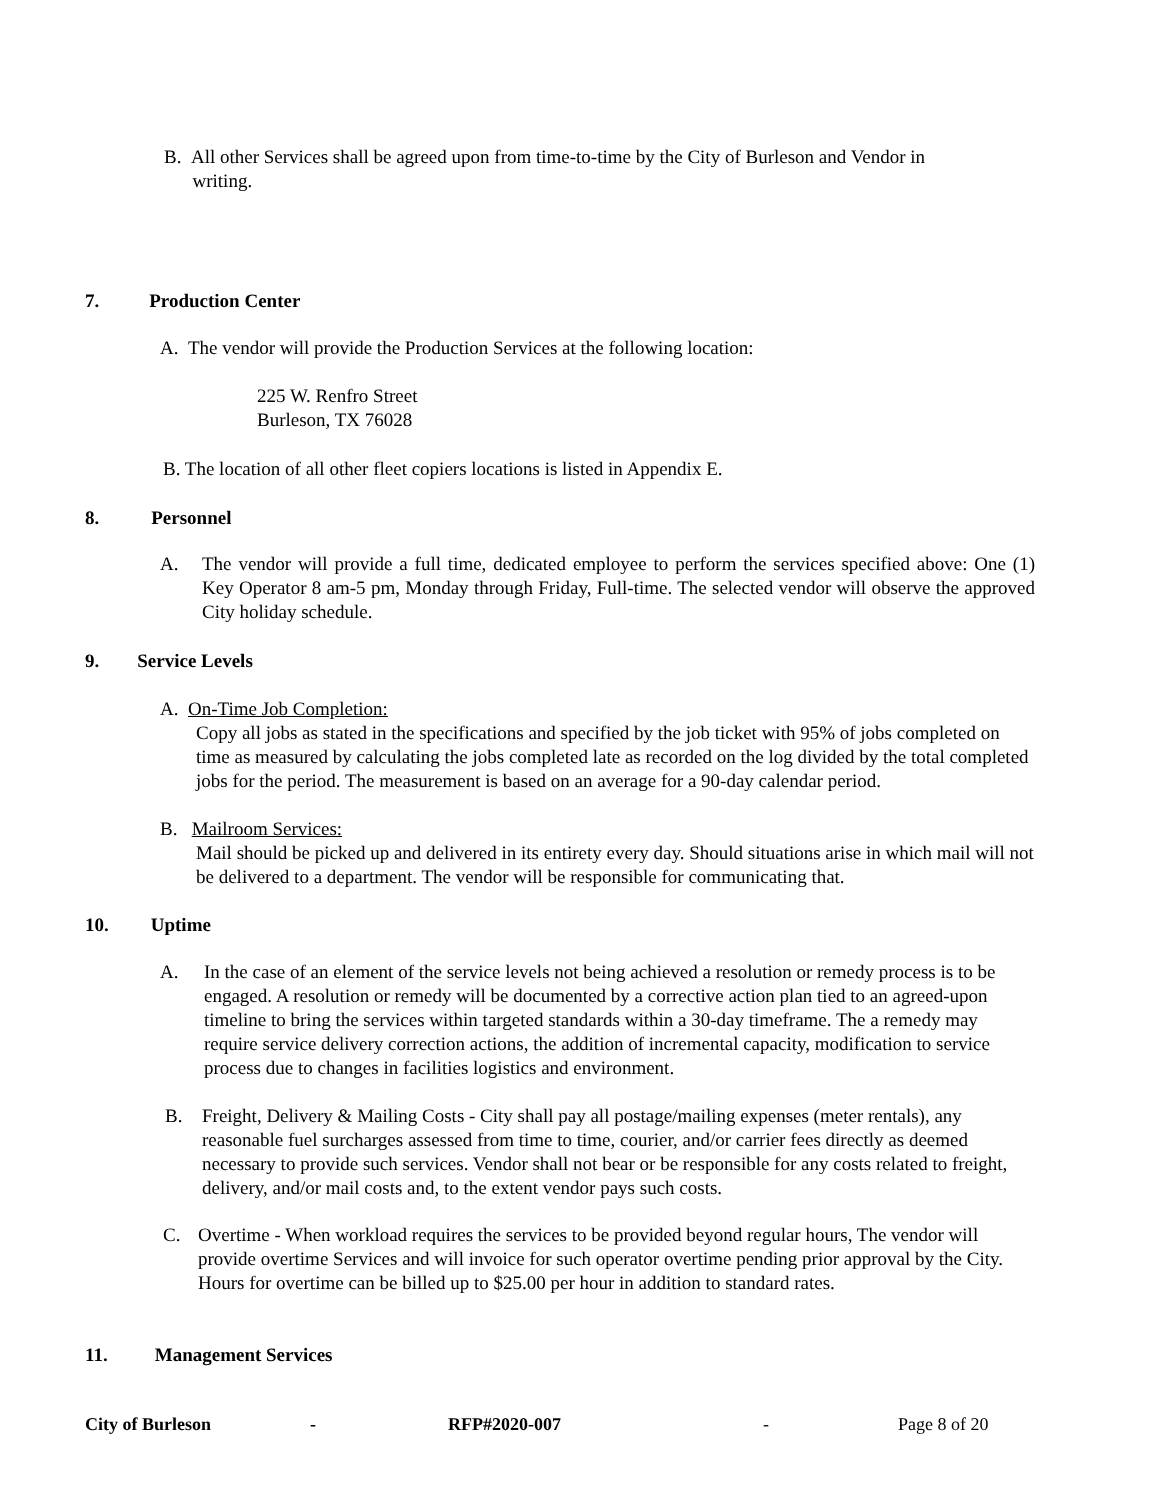B. All other Services shall be agreed upon from time-to-time by the City of Burleson and Vendor in
writing.
7. Production Center
A. The vendor will provide the Production Services at the following location:
225 W. Renfro Street
Burleson, TX 76028
B. The location of all other fleet copiers locations is listed in Appendix E.
8. Personnel
A. The vendor will provide a full time, dedicated employee to perform the services specified above: One (1) Key Operator 8 am-5 pm, Monday through Friday, Full-time. The selected vendor will observe the approved City holiday schedule.
9. Service Levels
A. On-Time Job Completion:
Copy all jobs as stated in the specifications and specified by the job ticket with 95% of jobs completed on time as measured by calculating the jobs completed late as recorded on the log divided by the total completed jobs for the period. The measurement is based on an average for a 90-day calendar period.
B. Mailroom Services:
Mail should be picked up and delivered in its entirety every day. Should situations arise in which mail will not be delivered to a department. The vendor will be responsible for communicating that.
10. Uptime
A. In the case of an element of the service levels not being achieved a resolution or remedy process is to be engaged. A resolution or remedy will be documented by a corrective action plan tied to an agreed-upon timeline to bring the services within targeted standards within a 30-day timeframe. The a remedy may require service delivery correction actions, the addition of incremental capacity, modification to service process due to changes in facilities logistics and environment.
B. Freight, Delivery & Mailing Costs - City shall pay all postage/mailing expenses (meter rentals), any reasonable fuel surcharges assessed from time to time, courier, and/or carrier fees directly as deemed necessary to provide such services. Vendor shall not bear or be responsible for any costs related to freight, delivery, and/or mail costs and, to the extent vendor pays such costs.
C. Overtime - When workload requires the services to be provided beyond regular hours, The vendor will provide overtime Services and will invoice for such operator overtime pending prior approval by the City. Hours for overtime can be billed up to $25.00 per hour in addition to standard rates.
11. Management Services
City of Burleson - RFP#2020-007 - Page 8 of 20